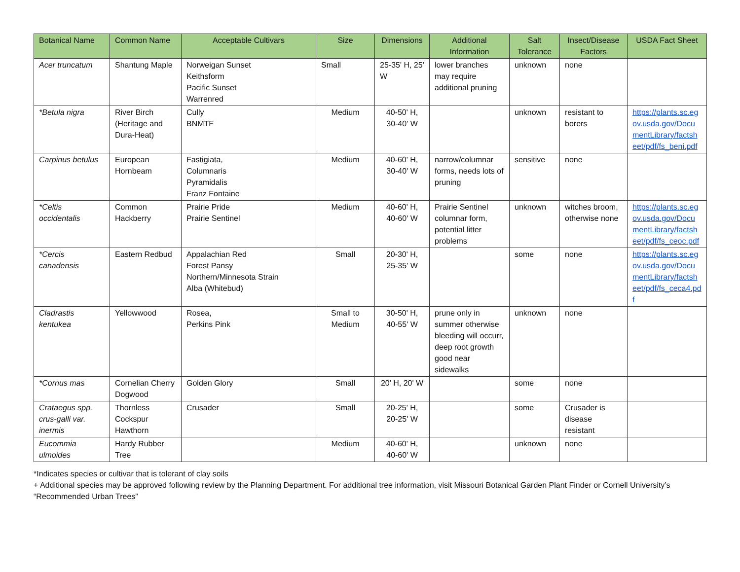| Botanical Name | Common Name | Acceptable Cultivars | Size | Dimensions | Additional Information | Salt Tolerance | Insect/Disease Factors | USDA Fact Sheet |
| --- | --- | --- | --- | --- | --- | --- | --- | --- |
| Acer truncatum | Shantung Maple | Norweigan Sunset Keithsform Pacific Sunset Warrenred | Small | 25-35' H, 25' W | lower branches may require additional pruning | unknown | none | |
| *Betula nigra | River Birch (Heritage and Dura-Heat) | Cully BNMTF | Medium | 40-50' H, 30-40' W | | unknown | resistant to borers | https://plants.sc.egov.usda.gov/DocumentLibrary/factsheet/pdf/fs_beni.pdf |
| Carpinus betulus | European Hornbeam | Fastigiata, Columnaris Pyramidalis Franz Fontaine | Medium | 40-60' H, 30-40' W | narrow/columnar forms, needs lots of pruning | sensitive | none | |
| *Celtis occidentalis | Common Hackberry | Prairie Pride Prairie Sentinel | Medium | 40-60' H, 40-60' W | Prairie Sentinel columnar form, potential litter problems | unknown | witches broom, otherwise none | https://plants.sc.egov.usda.gov/DocumentLibrary/factsheet/pdf/fs_ceoc.pdf |
| *Cercis canadensis | Eastern Redbud | Appalachian Red Forest Pansy Northern/Minnesota Strain Alba (Whitebud) | Small | 20-30' H, 25-35' W | | some | none | https://plants.sc.egov.usda.gov/DocumentLibrary/factsheet/pdf/fs_ceca4.pdf |
| Cladrastis kentukea | Yellowwood | Rosea, Perkins Pink | Small to Medium | 30-50' H, 40-55' W | prune only in summer otherwise bleeding will occurr, deep root growth good near sidewalks | unknown | none | |
| *Cornus mas | Cornelian Cherry Dogwood | Golden Glory | Small | 20' H, 20' W | | some | none | |
| Crataegus spp. crus-galli var. inermis | Thornless Cockspur Hawthorn | Crusader | Small | 20-25' H, 20-25' W | | some | Crusader is disease resistant | |
| Eucommia ulmoides | Hardy Rubber Tree | | Medium | 40-60' H, 40-60' W | | unknown | none | |
*Indicates species or cultivar that is tolerant of clay soils
+ Additional species may be approved following review by the Planning Department. For additional tree information, visit Missouri Botanical Garden Plant Finder or Cornell University’s “Recommended Urban Trees”